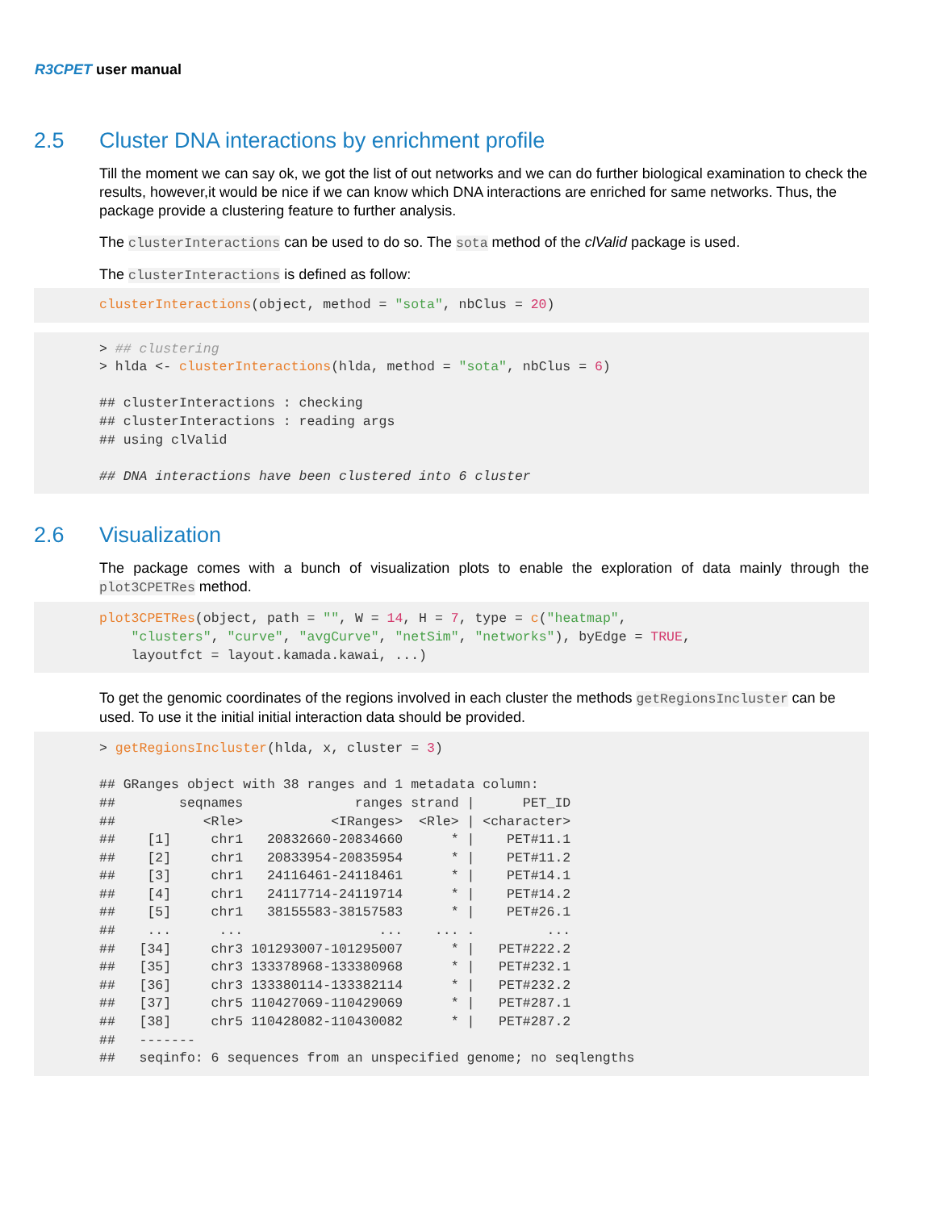R3CPET user manual
2.5 Cluster DNA interactions by enrichment profile
Till the moment we can say ok, we got the list of out networks and we can do further biological examination to check the results, however,it would be nice if we can know which DNA interactions are enriched for same networks. Thus, the package provide a clustering feature to further analysis.
The clusterInteractions can be used to do so. The sota method of the clValid package is used.
The clusterInteractions is defined as follow:
clusterInteractions(object, method = "sota", nbClus = 20)
> ## clustering
> hlda <- clusterInteractions(hlda, method = "sota", nbClus = 6)

## clusterInteractions : checking
## clusterInteractions : reading args
## using clValid

## DNA interactions have been clustered into 6 cluster
2.6 Visualization
The package comes with a bunch of visualization plots to enable the exploration of data mainly through the plot3CPETRes method.
plot3CPETRes(object, path = "", W = 14, H = 7, type = c("heatmap",
    "clusters", "curve", "avgCurve", "netSim", "networks"), byEdge = TRUE,
    layoutfct = layout.kamada.kawai, ...)
To get the genomic coordinates of the regions involved in each cluster the methods getRegionsIncluster can be used. To use it the initial initial interaction data should be provided.
> getRegionsIncluster(hlda, x, cluster = 3)

## GRanges object with 38 ranges and 1 metadata column:
##        seqnames              ranges strand |      PET_ID
##           <Rle>           <IRanges>  <Rle> | <character>
##    [1]     chr1   20832660-20834660      * |    PET#11.1
##    [2]     chr1   20833954-20835954      * |    PET#11.2
##    [3]     chr1   24116461-24118461      * |    PET#14.1
##    [4]     chr1   24117714-24119714      * |    PET#14.2
##    [5]     chr1   38155583-38157583      * |    PET#26.1
##    ...      ...                 ...    ... .         ...
##   [34]     chr3 101293007-101295007      * |   PET#222.2
##   [35]     chr3 133378968-133380968      * |   PET#232.1
##   [36]     chr3 133380114-133382114      * |   PET#232.2
##   [37]     chr5 110427069-110429069      * |   PET#287.1
##   [38]     chr5 110428082-110430082      * |   PET#287.2
##   -------
##   seqinfo: 6 sequences from an unspecified genome; no seqlengths